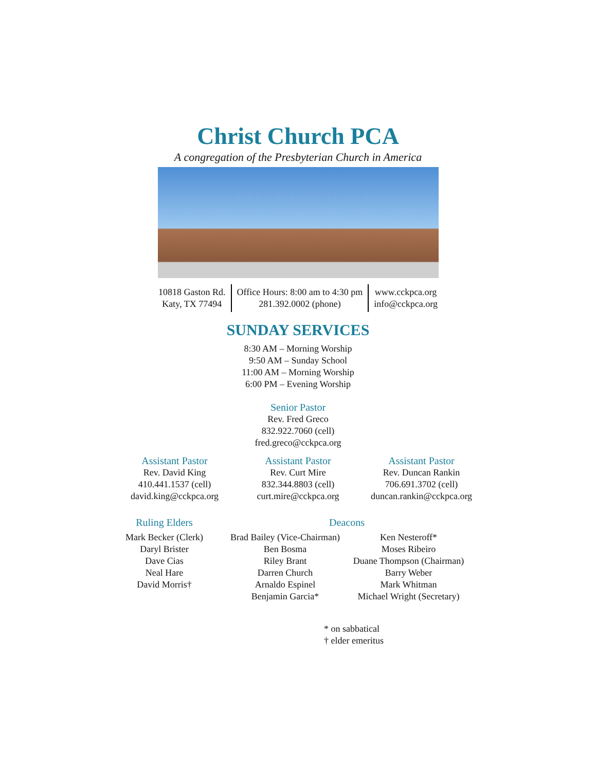Christ Church PCA
A congregation of the Presbyterian Church in America
10818 Gaston Rd.
Katy, TX 77494
Office Hours: 8:00 am to 4:30 pm
281.392.0002 (phone)
www.cckpca.org
info@cckpca.org
SUNDAY SERVICES
8:30 AM – Morning Worship
9:50 AM – Sunday School
11:00 AM – Morning Worship
6:00 PM – Evening Worship
Senior Pastor
Rev. Fred Greco
832.922.7060 (cell)
fred.greco@cckpca.org
Assistant Pastor
Rev. David King
410.441.1537 (cell)
david.king@cckpca.org
Assistant Pastor
Rev. Curt Mire
832.344.8803 (cell)
curt.mire@cckpca.org
Assistant Pastor
Rev. Duncan Rankin
706.691.3702 (cell)
duncan.rankin@cckpca.org
Ruling Elders
Mark Becker (Clerk)
Daryl Brister
Dave Cias
Neal Hare
David Morris†
Deacons
Brad Bailey (Vice-Chairman)
Ben Bosma
Riley Brant
Darren Church
Arnaldo Espinel
Benjamin Garcia*
Ken Nesteroff*
Moses Ribeiro
Duane Thompson (Chairman)
Barry Weber
Mark Whitman
Michael Wright (Secretary)
* on sabbatical
† elder emeritus